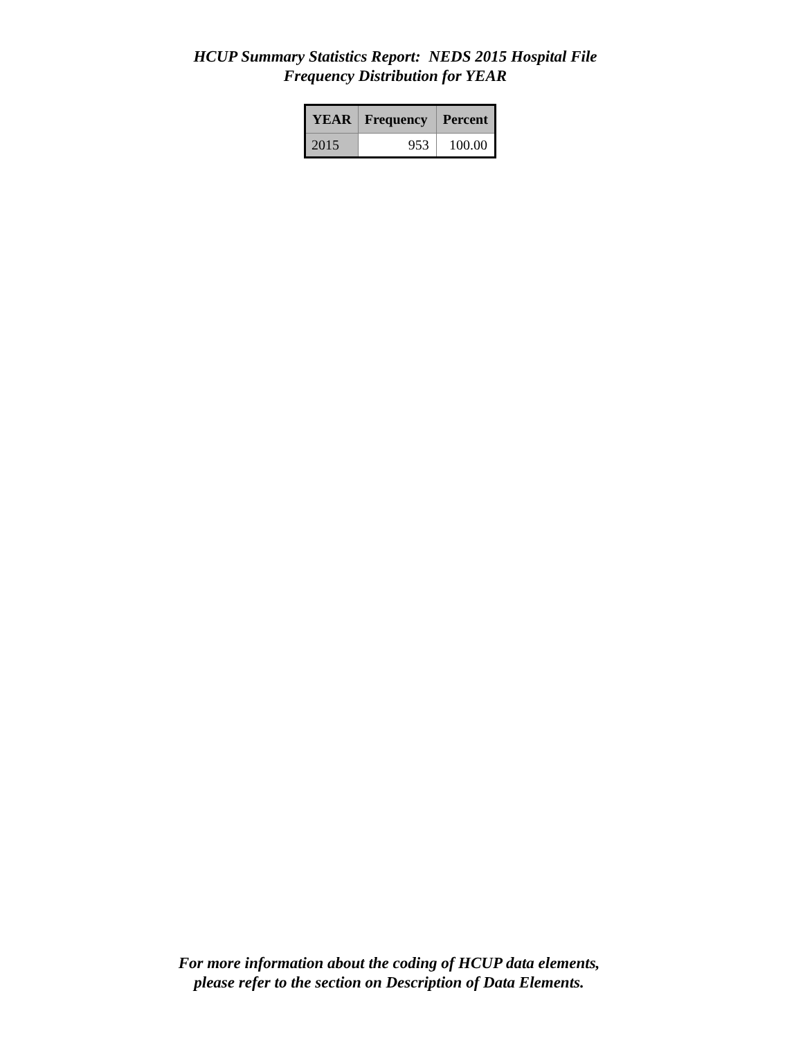HCUP Summary Statistics Report: NEDS 2015 Hospital File
Frequency Distribution for YEAR
| YEAR | Frequency | Percent |
| --- | --- | --- |
| 2015 | 953 | 100.00 |
For more information about the coding of HCUP data elements,
please refer to the section on Description of Data Elements.